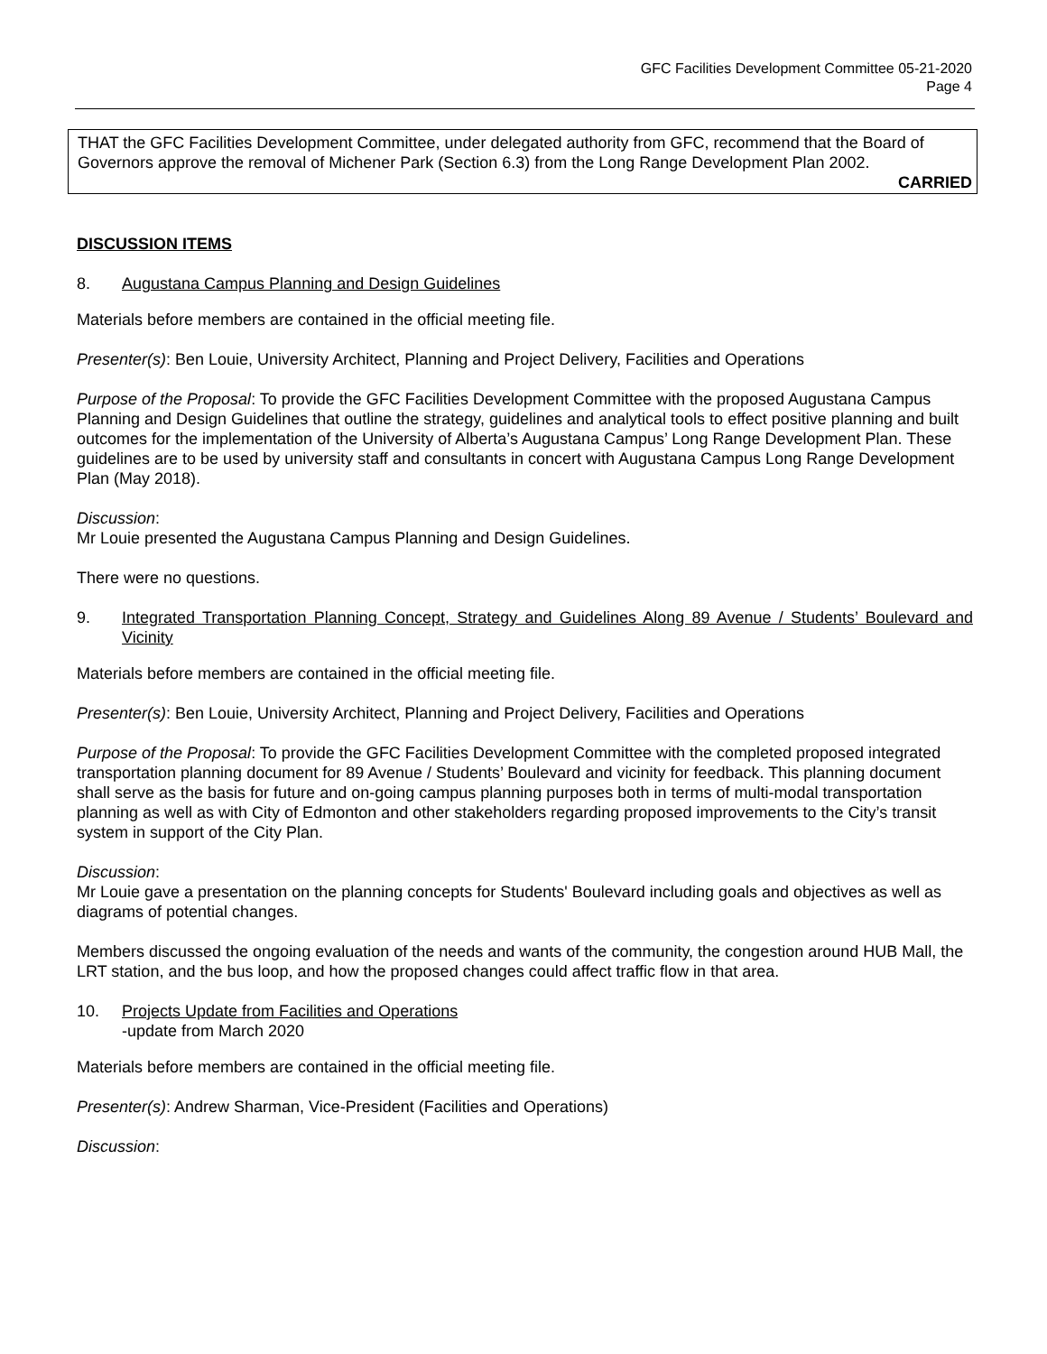GFC Facilities Development Committee 05-21-2020
Page 4
THAT the GFC Facilities Development Committee, under delegated authority from GFC, recommend that the Board of Governors approve the removal of Michener Park (Section 6.3) from the Long Range Development Plan 2002.
CARRIED
DISCUSSION ITEMS
8. Augustana Campus Planning and Design Guidelines
Materials before members are contained in the official meeting file.
Presenter(s): Ben Louie, University Architect, Planning and Project Delivery, Facilities and Operations
Purpose of the Proposal: To provide the GFC Facilities Development Committee with the proposed Augustana Campus Planning and Design Guidelines that outline the strategy, guidelines and analytical tools to effect positive planning and built outcomes for the implementation of the University of Alberta’s Augustana Campus’ Long Range Development Plan. These guidelines are to be used by university staff and consultants in concert with Augustana Campus Long Range Development Plan (May 2018).
Discussion:
Mr Louie presented the Augustana Campus Planning and Design Guidelines.
There were no questions.
9. Integrated Transportation Planning Concept, Strategy and Guidelines Along 89 Avenue / Students’ Boulevard and Vicinity
Materials before members are contained in the official meeting file.
Presenter(s): Ben Louie, University Architect, Planning and Project Delivery, Facilities and Operations
Purpose of the Proposal: To provide the GFC Facilities Development Committee with the completed proposed integrated transportation planning document for 89 Avenue / Students’ Boulevard and vicinity for feedback. This planning document shall serve as the basis for future and on-going campus planning purposes both in terms of multi-modal transportation planning as well as with City of Edmonton and other stakeholders regarding proposed improvements to the City’s transit system in support of the City Plan.
Discussion:
Mr Louie gave a presentation on the planning concepts for Students' Boulevard including goals and objectives as well as diagrams of potential changes.
Members discussed the ongoing evaluation of the needs and wants of the community, the congestion around HUB Mall, the LRT station, and the bus loop, and how the proposed changes could affect traffic flow in that area.
10. Projects Update from Facilities and Operations
-update from March 2020
Materials before members are contained in the official meeting file.
Presenter(s): Andrew Sharman, Vice-President (Facilities and Operations)
Discussion: